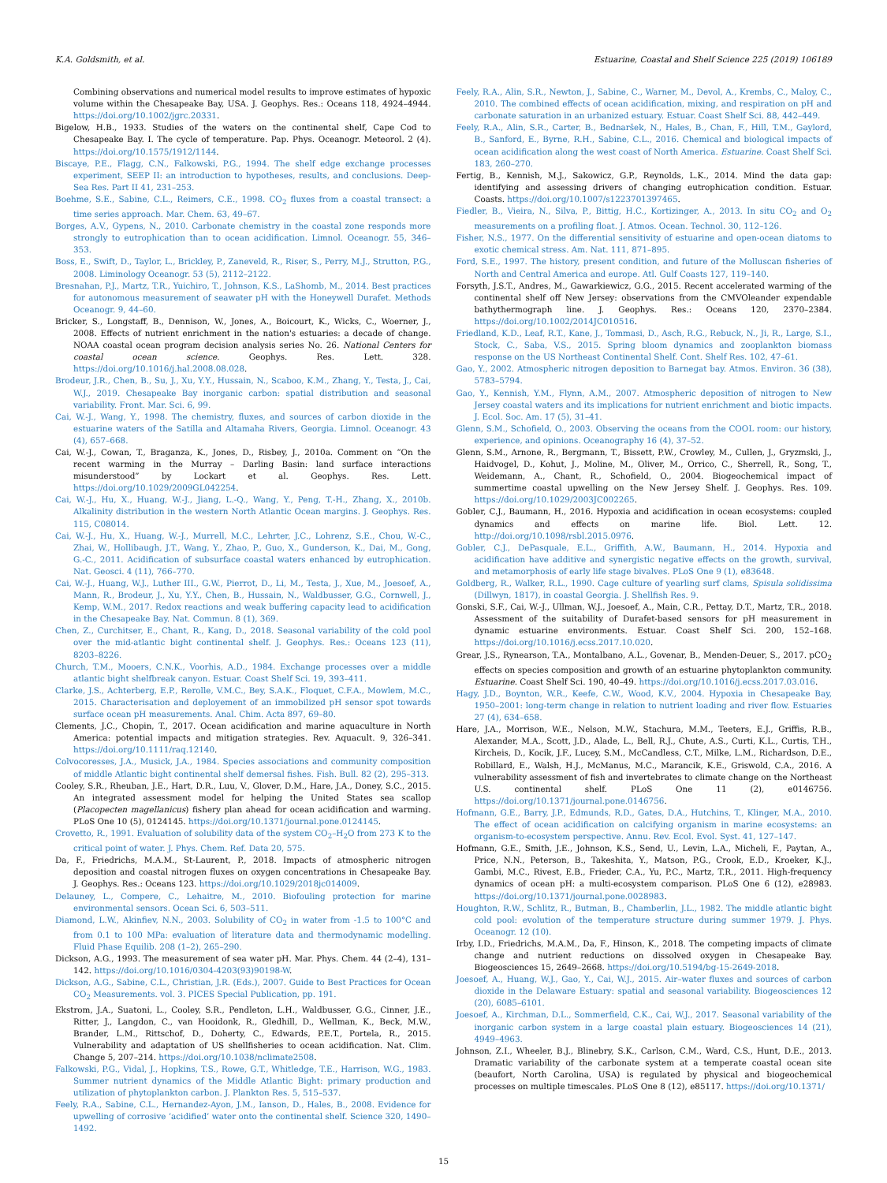K.A. Goldsmith, et al. Estuarine, Coastal and Shelf Science 225 (2019) 106189
Combining observations and numerical model results to improve estimates of hypoxic volume within the Chesapeake Bay, USA. J. Geophys. Res.: Oceans 118, 4924–4944. https://doi.org/10.1002/jgrc.20331.
Bigelow, H.B., 1933. Studies of the waters on the continental shelf, Cape Cod to Chesapeake Bay. I. The cycle of temperature. Pap. Phys. Oceanogr. Meteorol. 2 (4). https://doi.org/10.1575/1912/1144.
Biscaye, P.E., Flagg, C.N., Falkowski, P.G., 1994. The shelf edge exchange processes experiment, SEEP II: an introduction to hypotheses, results, and conclusions. Deep-Sea Res. Part II 41, 231–253.
Boehme, S.E., Sabine, C.L., Reimers, C.E., 1998. CO<sub>2</sub> fluxes from a coastal transect: a time series approach. Mar. Chem. 63, 49–67.
Borges, A.V., Gypens, N., 2010. Carbonate chemistry in the coastal zone responds more strongly to eutrophication than to ocean acidification. Limnol. Oceanogr. 55, 346–353.
Boss, E., Swift, D., Taylor, L., Brickley, P., Zaneveld, R., Riser, S., Perry, M.J., Strutton, P.G., 2008. Liminology Oceanogr. 53 (5), 2112–2122.
Bresnahan, P.J., Martz, T.R., Yuichiro, T., Johnson, K.S., LaShomb, M., 2014. Best practices for autonomous measurement of seawater pH with the Honeywell Durafet. Methods Oceanogr. 9, 44–60.
Bricker, S., Longstaff, B., Dennison, W., Jones, A., Boicourt, K., Wicks, C., Woerner, J., 2008. Effects of nutrient enrichment in the nation's estuaries: a decade of change. NOAA coastal ocean program decision analysis series No. 26. National Centers for coastal ocean science. Geophys. Res. Lett. 328. https://doi.org/10.1016/j.hal.2008.08.028.
Brodeur, J.R., Chen, B., Su, J., Xu, Y.Y., Hussain, N., Scaboo, K.M., Zhang, Y., Testa, J., Cai, W.J., 2019. Chesapeake Bay inorganic carbon: spatial distribution and seasonal variability. Front. Mar. Sci. 6, 99.
Cai, W.-J., Wang, Y., 1998. The chemistry, fluxes, and sources of carbon dioxide in the estuarine waters of the Satilla and Altamaha Rivers, Georgia. Limnol. Oceanogr. 43 (4), 657–668.
Cai, W.-J., Cowan, T., Braganza, K., Jones, D., Risbey, J., 2010a. Comment on “On the recent warming in the Murray – Darling Basin: land surface interactions misunderstood” by Lockart et al. Geophys. Res. Lett. https://doi.org/10.1029/2009GL042254.
Cai, W.-J., Hu, X., Huang, W.-J., Jiang, L.-Q., Wang, Y., Peng, T.-H., Zhang, X., 2010b. Alkalinity distribution in the western North Atlantic Ocean margins. J. Geophys. Res. 115, C08014.
Cai, W.-J., Hu, X., Huang, W.-J., Murrell, M.C., Lehrter, J.C., Lohrenz, S.E., Chou, W.-C., Zhai, W., Hollibaugh, J.T., Wang, Y., Zhao, P., Guo, X., Gunderson, K., Dai, M., Gong, G.-C., 2011. Acidification of subsurface coastal waters enhanced by eutrophication. Nat. Geosci. 4 (11), 766–770.
Cai, W.-J., Huang, W.J., Luther III., G.W., Pierrot, D., Li, M., Testa, J., Xue, M., Joesoef, A., Mann, R., Brodeur, J., Xu, Y.Y., Chen, B., Hussain, N., Waldbusser, G.G., Cornwell, J., Kemp, W.M., 2017. Redox reactions and weak buffering capacity lead to acidification in the Chesapeake Bay. Nat. Commun. 8 (1), 369.
Chen, Z., Curchitser, E., Chant, R., Kang, D., 2018. Seasonal variability of the cold pool over the mid-atlantic bight continental shelf. J. Geophys. Res.: Oceans 123 (11), 8203–8226.
Church, T.M., Mooers, C.N.K., Voorhis, A.D., 1984. Exchange processes over a middle atlantic bight shelfbreak canyon. Estuar. Coast Shelf Sci. 19, 393–411.
Clarke, J.S., Achterberg, E.P., Rerolle, V.M.C., Bey, S.A.K., Floquet, C.F.A., Mowlem, M.C., 2015. Characterisation and deployement of an immobilized pH sensor spot towards surface ocean pH measurements. Anal. Chim. Acta 897, 69–80.
Clements, J.C., Chopin, T., 2017. Ocean acidification and marine aquaculture in North America: potential impacts and mitigation strategies. Rev. Aquacult. 9, 326–341. https://doi.org/10.1111/raq.12140.
Colvocoresses, J.A., Musick, J.A., 1984. Species associations and community composition of middle Atlantic bight continental shelf demersal fishes. Fish. Bull. 82 (2), 295–313.
Cooley, S.R., Rheuban, J.E., Hart, D.R., Luu, V., Glover, D.M., Hare, J.A., Doney, S.C., 2015. An integrated assessment model for helping the United States sea scallop (Placopecten magellanicus) fishery plan ahead for ocean acidification and warming. PLoS One 10 (5), 0124145. https://doi.org/10.1371/journal.pone.0124145.
Crovetto, R., 1991. Evaluation of solubility data of the system CO<sub>2</sub>–H<sub>2</sub>O from 273 K to the critical point of water. J. Phys. Chem. Ref. Data 20, 575.
Da, F., Friedrichs, M.A.M., St-Laurent, P., 2018. Impacts of atmospheric nitrogen deposition and coastal nitrogen fluxes on oxygen concentrations in Chesapeake Bay. J. Geophys. Res.: Oceans 123. https://doi.org/10.1029/2018jc014009.
Delauney, L., Compere, C., Lehaitre, M., 2010. Biofouling protection for marine environmental sensors. Ocean Sci. 6, 503–511.
Diamond, L.W., Akinfiev, N.N., 2003. Solubility of CO<sub>2</sub> in water from -1.5 to 100°C and from 0.1 to 100 MPa: evaluation of literature data and thermodynamic modelling. Fluid Phase Equilib. 208 (1–2), 265–290.
Dickson, A.G., 1993. The measurement of sea water pH. Mar. Phys. Chem. 44 (2–4), 131–142. https://doi.org/10.1016/0304-4203(93)90198-W.
Dickson, A.G., Sabine, C.L., Christian, J.R. (Eds.), 2007. Guide to Best Practices for Ocean CO<sub>2</sub> Measurements. vol. 3. PICES Special Publication, pp. 191.
Ekstrom, J.A., Suatoni, L., Cooley, S.R., Pendleton, L.H., Waldbusser, G.G., Cinner, J.E., Ritter, J., Langdon, C., van Hooidonk, R., Gledhill, D., Wellman, K., Beck, M.W., Brander, L.M., Rittschof, D., Doherty, C., Edwards, P.E.T., Portela, R., 2015. Vulnerability and adaptation of US shellfisheries to ocean acidification. Nat. Clim. Change 5, 207–214. https://doi.org/10.1038/nclimate2508.
Falkowski, P.G., Vidal, J., Hopkins, T.S., Rowe, G.T., Whitledge, T.E., Harrison, W.G., 1983. Summer nutrient dynamics of the Middle Atlantic Bight: primary production and utilization of phytoplankton carbon. J. Plankton Res. 5, 515–537.
Feely, R.A., Sabine, C.L., Hernandez-Ayon, J.M., Ianson, D., Hales, B., 2008. Evidence for upwelling of corrosive ‘acidified’ water onto the continental shelf. Science 320, 1490–1492.
Feely, R.A., Alin, S.R., Newton, J., Sabine, C., Warner, M., Devol, A., Krembs, C., Maloy, C., 2010. The combined effects of ocean acidification, mixing, and respiration on pH and carbonate saturation in an urbanized estuary. Estuar. Coast Shelf Sci. 88, 442–449.
Feely, R.A., Alin, S.R., Carter, B., Bednaršek, N., Hales, B., Chan, F., Hill, T.M., Gaylord, B., Sanford, E., Byrne, R.H., Sabine, C.L., 2016. Chemical and biological impacts of ocean acidification along the west coast of North America. Estuarine. Coast Shelf Sci. 183, 260–270.
Fertig, B., Kennish, M.J., Sakowicz, G.P., Reynolds, L.K., 2014. Mind the data gap: identifying and assessing drivers of changing eutrophication condition. Estuar. Coasts. https://doi.org/10.1007/s1223701397465.
Fiedler, B., Vieira, N., Silva, P., Bittig, H.C., Kortizinger, A., 2013. In situ CO<sub>2</sub> and O<sub>2</sub> measurements on a profiling float. J. Atmos. Ocean. Technol. 30, 112–126.
Fisher, N.S., 1977. On the differential sensitivity of estuarine and open-ocean diatoms to exotic chemical stress. Am. Nat. 111, 871–895.
Ford, S.E., 1997. The history, present condition, and future of the Molluscan fisheries of North and Central America and europe. Atl. Gulf Coasts 127, 119–140.
Forsyth, J.S.T., Andres, M., Gawarkiewicz, G.G., 2015. Recent accelerated warming of the continental shelf off New Jersey: observations from the CMVOleander expendable bathythermograph line. J. Geophys. Res.: Oceans 120, 2370–2384. https://doi.org/10.1002/2014JC010516.
Friedland, K.D., Leaf, R.T., Kane, J., Tommasi, D., Asch, R.G., Rebuck, N., Ji, R., Large, S.I., Stock, C., Saba, V.S., 2015. Spring bloom dynamics and zooplankton biomass response on the US Northeast Continental Shelf. Cont. Shelf Res. 102, 47–61.
Gao, Y., 2002. Atmospheric nitrogen deposition to Barnegat bay. Atmos. Environ. 36 (38), 5783–5794.
Gao, Y., Kennish, Y.M., Flynn, A.M., 2007. Atmospheric deposition of nitrogen to New Jersey coastal waters and its implications for nutrient enrichment and biotic impacts. J. Ecol. Soc. Am. 17 (5), 31–41.
Glenn, S.M., Schofield, O., 2003. Observing the oceans from the COOL room: our history, experience, and opinions. Oceanography 16 (4), 37–52.
Glenn, S.M., Arnone, R., Bergmann, T., Bissett, P.W., Crowley, M., Cullen, J., Gryzmski, J., Haidvogel, D., Kohut, J., Moline, M., Oliver, M., Orrico, C., Sherrell, R., Song, T., Weidemann, A., Chant, R., Schofield, O., 2004. Biogeochemical impact of summertime coastal upwelling on the New Jersey Shelf. J. Geophys. Res. 109. https://doi.org/10.1029/2003JC002265.
Gobler, C.J., Baumann, H., 2016. Hypoxia and acidification in ocean ecosystems: coupled dynamics and effects on marine life. Biol. Lett. 12. http://doi.org/10.1098/rsbl.2015.0976.
Gobler, C.J., DePasquale, E.L., Griffith, A.W., Baumann, H., 2014. Hypoxia and acidification have additive and synergistic negative effects on the growth, survival, and metamorphosis of early life stage bivalves. PLoS One 9 (1), e83648.
Goldberg, R., Walker, R.L., 1990. Cage culture of yearling surf clams, Spisula solidissima (Dillwyn, 1817), in coastal Georgia. J. Shellfish Res. 9.
Gonski, S.F., Cai, W.-J., Ullman, W.J., Joesoef, A., Main, C.R., Pettay, D.T., Martz, T.R., 2018. Assessment of the suitability of Durafet-based sensors for pH measurement in dynamic estuarine environments. Estuar. Coast Shelf Sci. 200, 152–168. https://doi.org/10.1016/j.ecss.2017.10.020.
Grear, J.S., Rynearson, T.A., Montalbano, A.L., Govenar, B., Menden-Deuer, S., 2017. pCO<sub>2</sub> effects on species composition and growth of an estuarine phytoplankton community. Estuarine. Coast Shelf Sci. 190, 40–49. https://doi.org/10.1016/j.ecss.2017.03.016.
Hagy, J.D., Boynton, W.R., Keefe, C.W., Wood, K.V., 2004. Hypoxia in Chesapeake Bay, 1950–2001: long-term change in relation to nutrient loading and river flow. Estuaries 27 (4), 634–658.
Hare, J.A., Morrison, W.E., Nelson, M.W., Stachura, M.M., Teeters, E.J., Griffis, R.B., Alexander, M.A., Scott, J.D., Alade, L., Bell, R.J., Chute, A.S., Curti, K.L., Curtis, T.H., Kircheis, D., Kocik, J.F., Lucey, S.M., McCandless, C.T., Milke, L.M., Richardson, D.E., Robillard, E., Walsh, H.J., McManus, M.C., Marancik, K.E., Griswold, C.A., 2016. A vulnerability assessment of fish and invertebrates to climate change on the Northeast U.S. continental shelf. PLoS One 11 (2), e0146756. https://doi.org/10.1371/journal.pone.0146756.
Hofmann, G.E., Barry, J.P., Edmunds, R.D., Gates, D.A., Hutchins, T., Klinger, M.A., 2010. The effect of ocean acidification on calcifying organism in marine ecosystems: an organism-to-ecosystem perspective. Annu. Rev. Ecol. Evol. Syst. 41, 127–147.
Hofmann, G.E., Smith, J.E., Johnson, K.S., Send, U., Levin, L.A., Micheli, F., Paytan, A., Price, N.N., Peterson, B., Takeshita, Y., Matson, P.G., Crook, E.D., Kroeker, K.J., Gambi, M.C., Rivest, E.B., Frieder, C.A., Yu, P.C., Martz, T.R., 2011. High-frequency dynamics of ocean pH: a multi-ecosystem comparison. PLoS One 6 (12), e28983. https://doi.org/10.1371/journal.pone.0028983.
Houghton, R.W., Schlitz, R., Butman, B., Chamberlin, J.L., 1982. The middle atlantic bight cold pool: evolution of the temperature structure during summer 1979. J. Phys. Oceanogr. 12 (10).
Irby, I.D., Friedrichs, M.A.M., Da, F., Hinson, K., 2018. The competing impacts of climate change and nutrient reductions on dissolved oxygen in Chesapeake Bay. Biogeosciences 15, 2649–2668. https://doi.org/10.5194/bg-15-2649-2018.
Joesoef, A., Huang, W.J., Gao, Y., Cai, W.J., 2015. Air–water fluxes and sources of carbon dioxide in the Delaware Estuary: spatial and seasonal variability. Biogeosciences 12 (20), 6085–6101.
Joesoef, A., Kirchman, D.L., Sommerfield, C.K., Cai, W.J., 2017. Seasonal variability of the inorganic carbon system in a large coastal plain estuary. Biogeosciences 14 (21), 4949–4963.
Johnson, Z.I., Wheeler, B.J., Blinebry, S.K., Carlson, C.M., Ward, C.S., Hunt, D.E., 2013. Dramatic variability of the carbonate system at a temperate coastal ocean site (beaufort, North Carolina, USA) is regulated by physical and biogeochemical processes on multiple timescales. PLoS One 8 (12), e85117. https://doi.org/10.1371/
15